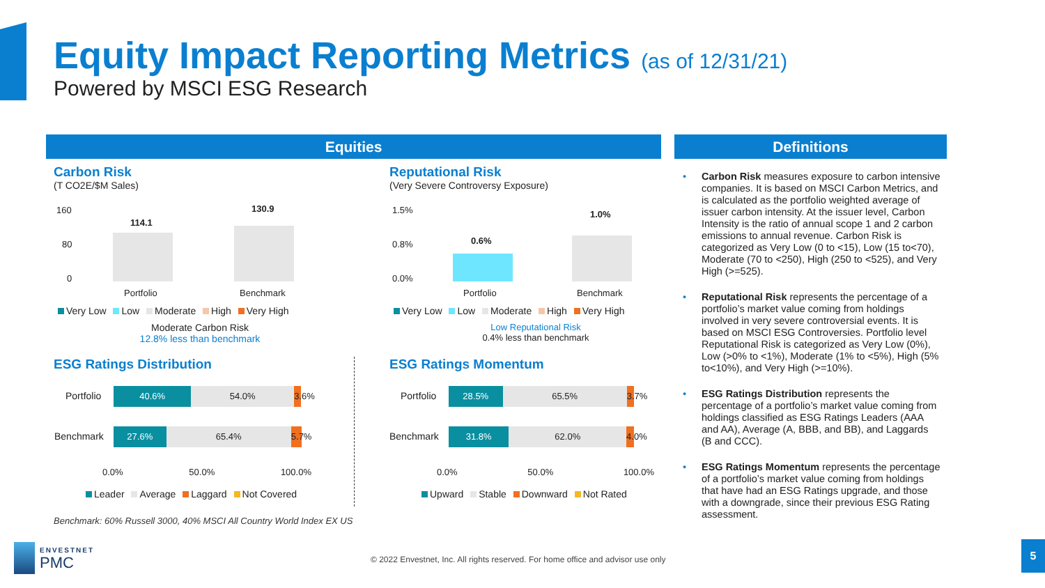Equity Impact Reporting Metrics (as of 12/31/21)
Powered by MSCI ESG Research
Equities Definitions
Carbon Risk
(T CO2E/$M Sales)
160
80
0
114.1
130.9
Portfolio Benchmark
Very Low Low Moderate High Very High
Moderate Carbon Risk
12.8% less than benchmark
Reputational Risk
(Very Severe Controversy Exposure)
1.5%
0.8%
0.0%
0.6%
1.0%
Portfolio Benchmark
Very Low Low Moderate High Very High
Low Reputational Risk
0.4% less than benchmark
ESG Ratings Distribution
Portfolio
40.6% 54.0% 3.6%
Benchmark
27.6% 65.4% 5.7%
0.0% 50.0% 100.0%
Leader Average Laggard Not Covered
ESG Ratings Momentum
Portfolio
28.5% 65.5% 3.7%
Benchmark
31.8% 62.0% 4.0%
0.0% 50.0% 100.0%
Upward Stable Downward Not Rated
Benchmark: 60% Russell 3000, 40% MSCI All Country World Index EX US
• Carbon Risk measures exposure to carbon intensive companies. It is based on MSCI Carbon Metrics, and is calculated as the portfolio weighted average of issuer carbon intensity. At the issuer level, Carbon Intensity is the ratio of annual scope 1 and 2 carbon emissions to annual revenue. Carbon Risk is categorized as Very Low (0 to <15), Low (15 to<70), Moderate (70 to <250), High (250 to <525), and Very High (>=525).
• Reputational Risk represents the percentage of a portfolio’s market value coming from holdings involved in very severe controversial events. It is based on MSCI ESG Controversies. Portfolio level Reputational Risk is categorized as Very Low (0%), Low (>0% to <1%), Moderate (1% to <5%), High (5% to<10%), and Very High (>=10%).
• ESG Ratings Distribution represents the percentage of a portfolio’s market value coming from holdings classified as ESG Ratings Leaders (AAA and AA), Average (A, BBB, and BB), and Laggards (B and CCC).
• ESG Ratings Momentum represents the percentage of a portfolio’s market value coming from holdings that have had an ESG Ratings upgrade, and those with a downgrade, since their previous ESG Rating assessment.
ENVESTNET
PMC
© 2022 Envestnet, Inc. All rights reserved. For home office and advisor use only
5